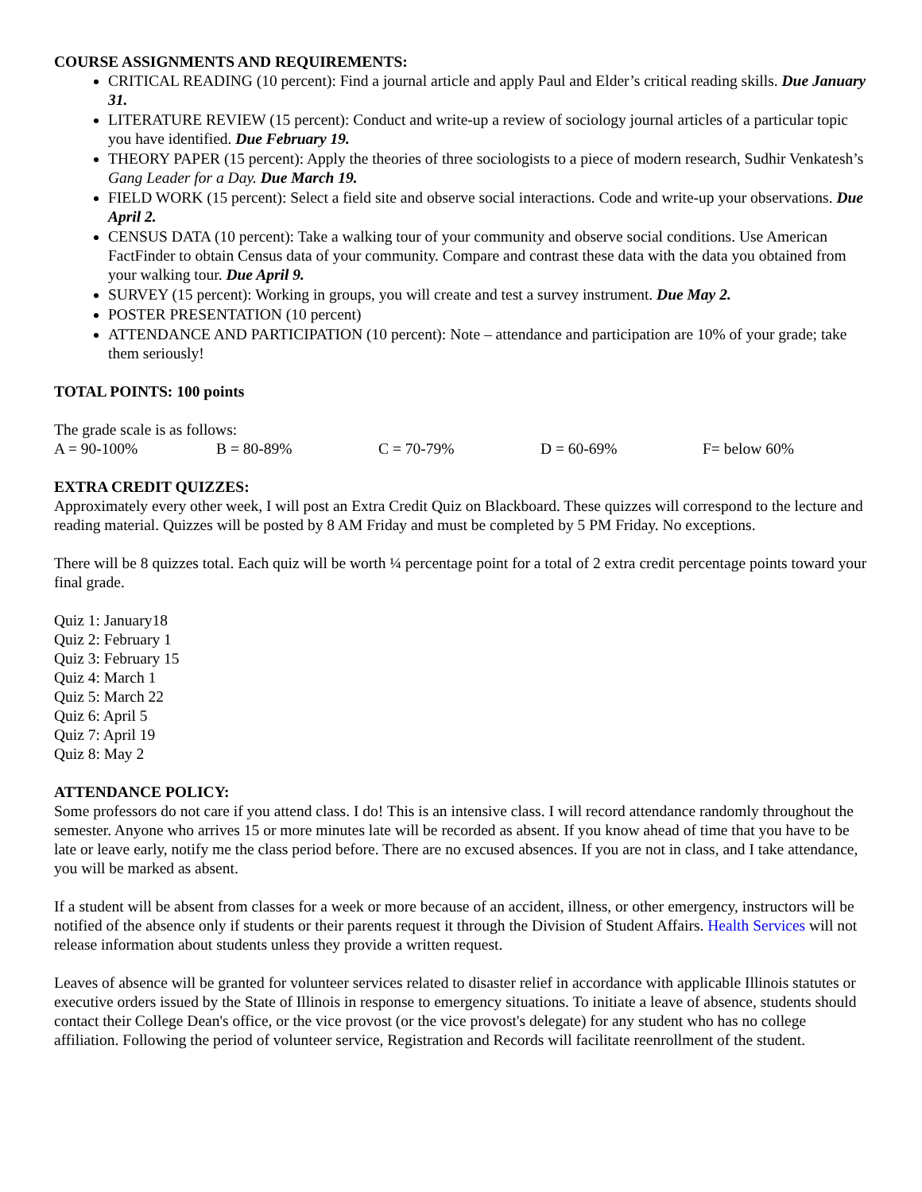COURSE ASSIGNMENTS AND REQUIREMENTS:
CRITICAL READING (10 percent): Find a journal article and apply Paul and Elder’s critical reading skills. Due January 31.
LITERATURE REVIEW (15 percent): Conduct and write-up a review of sociology journal articles of a particular topic you have identified. Due February 19.
THEORY PAPER (15 percent): Apply the theories of three sociologists to a piece of modern research, Sudhir Venkatesh’s Gang Leader for a Day. Due March 19.
FIELD WORK (15 percent): Select a field site and observe social interactions. Code and write-up your observations. Due April 2.
CENSUS DATA (10 percent): Take a walking tour of your community and observe social conditions. Use American FactFinder to obtain Census data of your community. Compare and contrast these data with the data you obtained from your walking tour. Due April 9.
SURVEY (15 percent): Working in groups, you will create and test a survey instrument. Due May 2.
POSTER PRESENTATION (10 percent)
ATTENDANCE AND PARTICIPATION (10 percent): Note – attendance and participation are 10% of your grade; take them seriously!
TOTAL POINTS: 100 points
The grade scale is as follows:
A = 90-100% B = 80-89% C = 70-79% D = 60-69% F= below 60%
EXTRA CREDIT QUIZZES:
Approximately every other week, I will post an Extra Credit Quiz on Blackboard. These quizzes will correspond to the lecture and reading material. Quizzes will be posted by 8 AM Friday and must be completed by 5 PM Friday. No exceptions.
There will be 8 quizzes total. Each quiz will be worth ¼ percentage point for a total of 2 extra credit percentage points toward your final grade.
Quiz 1: January18
Quiz 2: February 1
Quiz 3: February 15
Quiz 4: March 1
Quiz 5: March 22
Quiz 6: April 5
Quiz 7: April 19
Quiz 8: May 2
ATTENDANCE POLICY:
Some professors do not care if you attend class. I do! This is an intensive class. I will record attendance randomly throughout the semester. Anyone who arrives 15 or more minutes late will be recorded as absent. If you know ahead of time that you have to be late or leave early, notify me the class period before. There are no excused absences. If you are not in class, and I take attendance, you will be marked as absent.
If a student will be absent from classes for a week or more because of an accident, illness, or other emergency, instructors will be notified of the absence only if students or their parents request it through the Division of Student Affairs. Health Services will not release information about students unless they provide a written request.
Leaves of absence will be granted for volunteer services related to disaster relief in accordance with applicable Illinois statutes or executive orders issued by the State of Illinois in response to emergency situations. To initiate a leave of absence, students should contact their College Dean's office, or the vice provost (or the vice provost's delegate) for any student who has no college affiliation. Following the period of volunteer service, Registration and Records will facilitate reenrollment of the student.